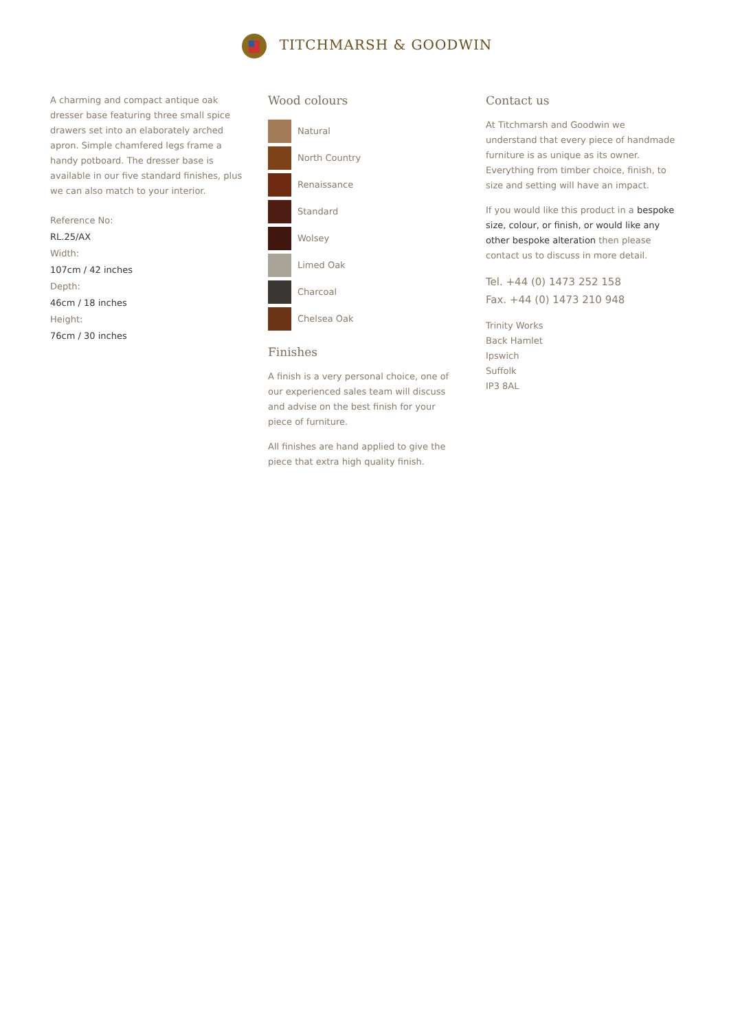TITCHMARSH & GOODWIN
A charming and compact antique oak dresser base featuring three small spice drawers set into an elaborately arched apron. Simple chamfered legs frame a handy potboard. The dresser base is available in our five standard finishes, plus we can also match to your interior.
Reference No:
RL.25/AX
Width:
107cm / 42 inches
Depth:
46cm / 18 inches
Height:
76cm / 30 inches
Wood colours
Natural
North Country
Renaissance
Standard
Wolsey
Limed Oak
Charcoal
Chelsea Oak
Finishes
A finish is a very personal choice, one of our experienced sales team will discuss and advise on the best finish for your piece of furniture.
All finishes are hand applied to give the piece that extra high quality finish.
Contact us
At Titchmarsh and Goodwin we understand that every piece of handmade furniture is as unique as its owner. Everything from timber choice, finish, to size and setting will have an impact.
If you would like this product in a bespoke size, colour, or finish, or would like any other bespoke alteration then please contact us to discuss in more detail.
Tel. +44 (0) 1473 252 158
Fax. +44 (0) 1473 210 948
Trinity Works
Back Hamlet
Ipswich
Suffolk
IP3 8AL